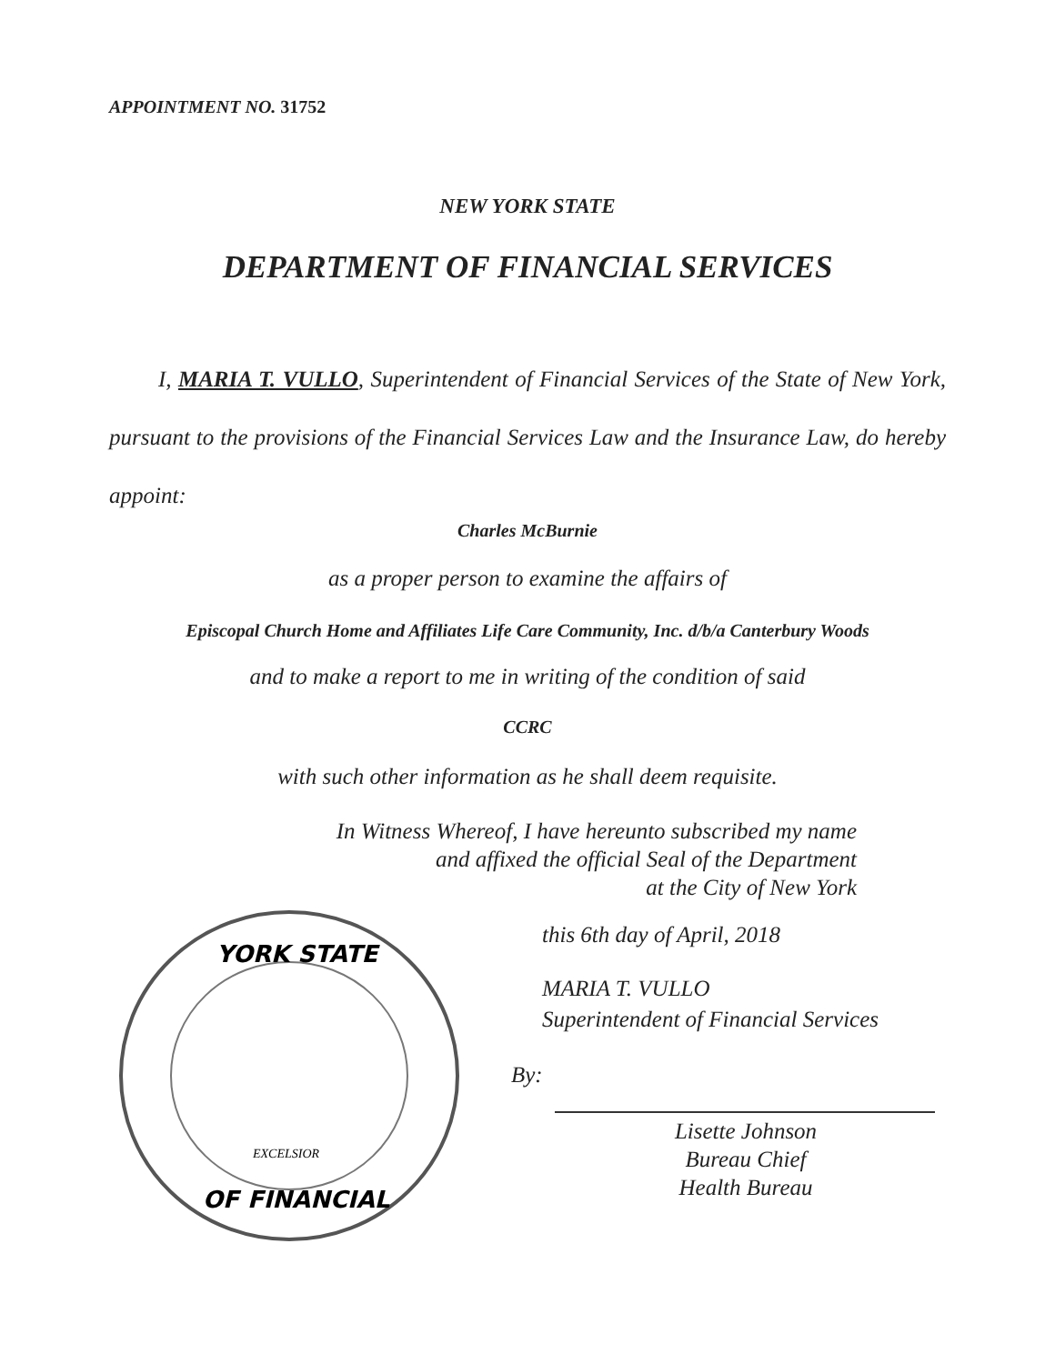APPOINTMENT NO. 31752
NEW YORK STATE
DEPARTMENT OF FINANCIAL SERVICES
I, MARIA T. VULLO, Superintendent of Financial Services of the State of New York, pursuant to the provisions of the Financial Services Law and the Insurance Law, do hereby appoint:
Charles McBurnie
as a proper person to examine the affairs of
Episcopal Church Home and Affiliates Life Care Community, Inc. d/b/a Canterbury Woods
and to make a report to me in writing of the condition of said
CCRC
with such other information as he shall deem requisite.
In Witness Whereof, I have hereunto subscribed my name
and affixed the official Seal of the Department
at the City of New York
YORK STATE
OF FINANCIAL
EXCELSIOR
this 6th day of April, 2018
MARIA T. VULLO
Superintendent of Financial Services
By:
Lisette Johnson
Bureau Chief
Health Bureau